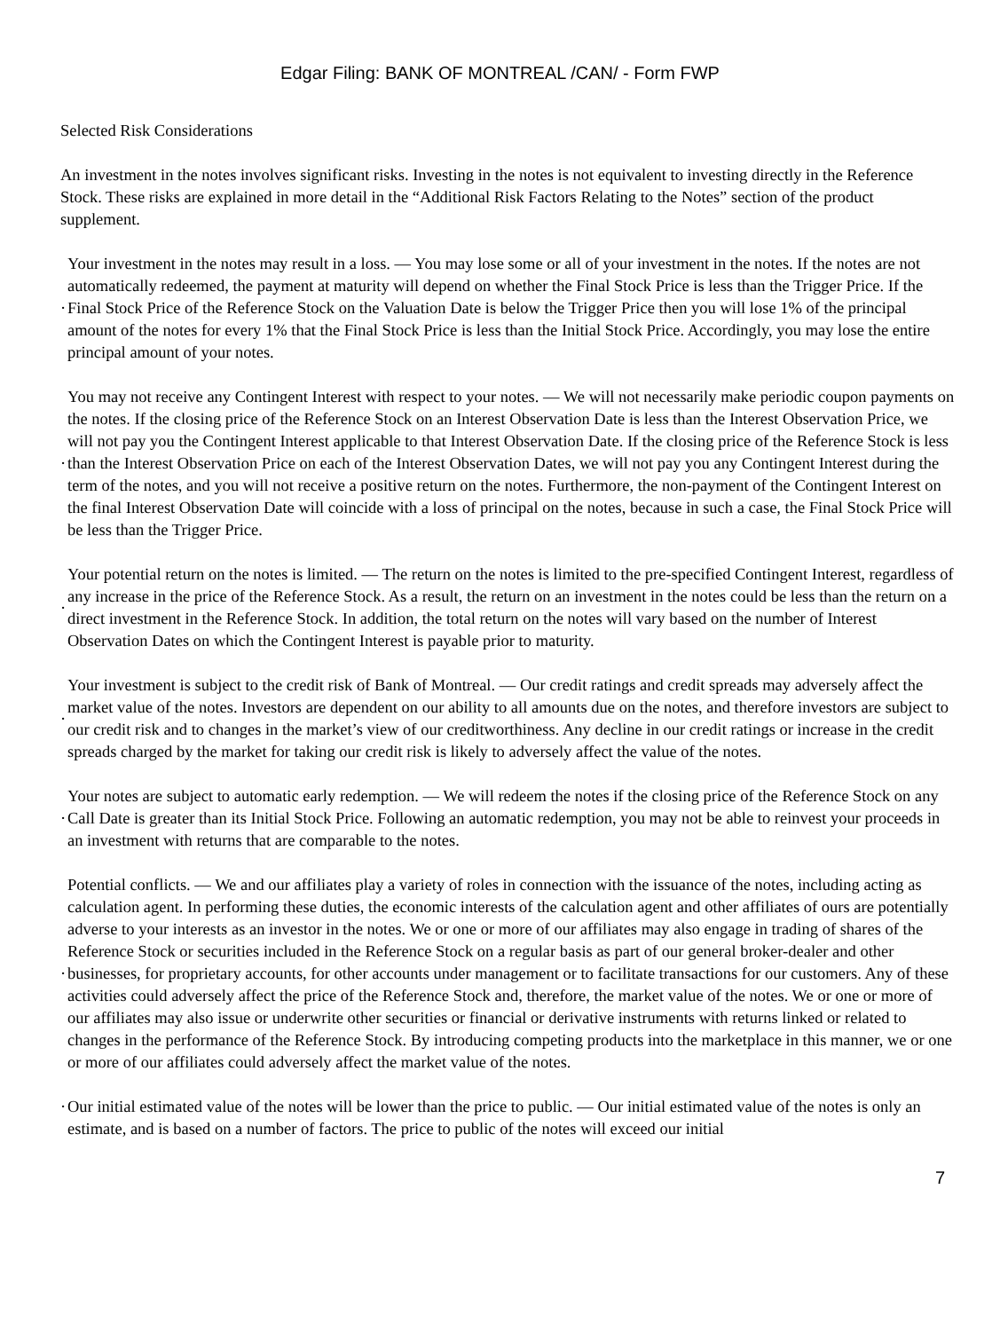Edgar Filing: BANK OF MONTREAL /CAN/ - Form FWP
Selected Risk Considerations
An investment in the notes involves significant risks. Investing in the notes is not equivalent to investing directly in the Reference Stock. These risks are explained in more detail in the “Additional Risk Factors Relating to the Notes” section of the product supplement.
· Your investment in the notes may result in a loss. — You may lose some or all of your investment in the notes. If the notes are not automatically redeemed, the payment at maturity will depend on whether the Final Stock Price is less than the Trigger Price. If the Final Stock Price of the Reference Stock on the Valuation Date is below the Trigger Price then you will lose 1% of the principal amount of the notes for every 1% that the Final Stock Price is less than the Initial Stock Price. Accordingly, you may lose the entire principal amount of your notes.
· You may not receive any Contingent Interest with respect to your notes. — We will not necessarily make periodic coupon payments on the notes. If the closing price of the Reference Stock on an Interest Observation Date is less than the Interest Observation Price, we will not pay you the Contingent Interest applicable to that Interest Observation Date. If the closing price of the Reference Stock is less than the Interest Observation Price on each of the Interest Observation Dates, we will not pay you any Contingent Interest during the term of the notes, and you will not receive a positive return on the notes. Furthermore, the non-payment of the Contingent Interest on the final Interest Observation Date will coincide with a loss of principal on the notes, because in such a case, the Final Stock Price will be less than the Trigger Price.
· Your potential return on the notes is limited. — The return on the notes is limited to the pre-specified Contingent Interest, regardless of any increase in the price of the Reference Stock. As a result, the return on an investment in the notes could be less than the return on a direct investment in the Reference Stock. In addition, the total return on the notes will vary based on the number of Interest Observation Dates on which the Contingent Interest is payable prior to maturity.
· Your investment is subject to the credit risk of Bank of Montreal. — Our credit ratings and credit spreads may adversely affect the market value of the notes. Investors are dependent on our ability to all amounts due on the notes, and therefore investors are subject to our credit risk and to changes in the market’s view of our creditworthiness. Any decline in our credit ratings or increase in the credit spreads charged by the market for taking our credit risk is likely to adversely affect the value of the notes.
· Your notes are subject to automatic early redemption. — We will redeem the notes if the closing price of the Reference Stock on any Call Date is greater than its Initial Stock Price. Following an automatic redemption, you may not be able to reinvest your proceeds in an investment with returns that are comparable to the notes.
· Potential conflicts. — We and our affiliates play a variety of roles in connection with the issuance of the notes, including acting as calculation agent. In performing these duties, the economic interests of the calculation agent and other affiliates of ours are potentially adverse to your interests as an investor in the notes. We or one or more of our affiliates may also engage in trading of shares of the Reference Stock or securities included in the Reference Stock on a regular basis as part of our general broker-dealer and other businesses, for proprietary accounts, for other accounts under management or to facilitate transactions for our customers. Any of these activities could adversely affect the price of the Reference Stock and, therefore, the market value of the notes. We or one or more of our affiliates may also issue or underwrite other securities or financial or derivative instruments with returns linked or related to changes in the performance of the Reference Stock. By introducing competing products into the marketplace in this manner, we or one or more of our affiliates could adversely affect the market value of the notes.
· Our initial estimated value of the notes will be lower than the price to public. — Our initial estimated value of the notes is only an estimate, and is based on a number of factors. The price to public of the notes will exceed our initial
7